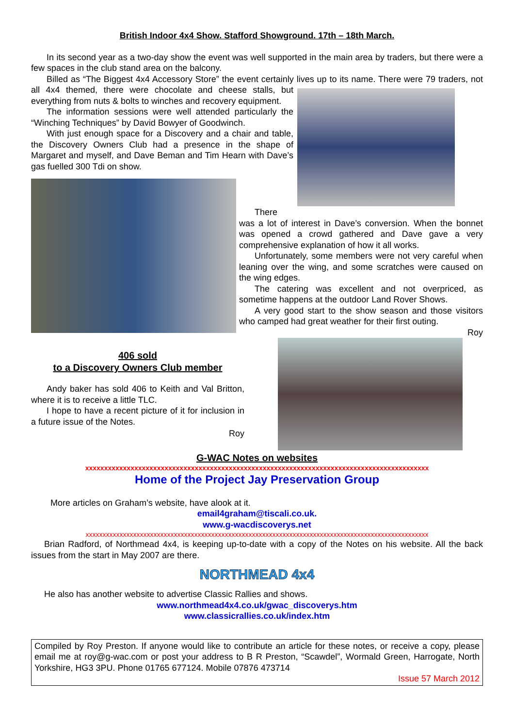British Indoor 4x4 Show. Stafford Showground. 17th – 18th March.
In its second year as a two-day show the event was well supported in the main area by traders, but there were a few spaces in the club stand area on the balcony.
Billed as “The Biggest 4x4 Accessory Store” the event certainly lives up to its name. There were 79 traders, not all 4x4 themed, there were chocolate and cheese stalls, but everything from nuts & bolts to winches and recovery equipment.
The information sessions were well attended particularly the “Winching Techniques” by David Bowyer of Goodwinch.
With just enough space for a Discovery and a chair and table, the Discovery Owners Club had a presence in the shape of Margaret and myself, and Dave Beman and Tim Hearn with Dave’s gas fuelled 300 Tdi on show.
There was a lot of interest in Dave’s conversion. When the bonnet was opened a crowd gathered and Dave gave a very comprehensive explanation of how it all works.
Unfortunately, some members were not very careful when leaning over the wing, and some scratches were caused on the wing edges.
The catering was excellent and not overpriced, as sometime happens at the outdoor Land Rover Shows.
A very good start to the show season and those visitors who camped had great weather for their first outing.
Roy
406 sold
to a Discovery Owners Club member
Andy baker has sold 406 to Keith and Val Britton, where it is to receive a little TLC.
I hope to have a recent picture of it for inclusion in a future issue of the Notes.
Roy
G-WAC Notes on websites
xxxxxxxxxxxxxxxxxxxxxxxxxxxxxxxxxxxxxxxxxxxxxxxxxxxxxxxxxxxxxxxxxxxxxxxxxxxxxxxxxxxxxxxxxxx
Home of the Project Jay Preservation Group
More articles on Graham’s website, have alook at it.
email4graham@tiscali.co.uk.
www.g-wacdiscoverys.net
xxxxxxxxxxxxxxxxxxxxxxxxxxxxxxxxxxxxxxxxxxxxxxxxxxxxxxxxxxxxxxxxxxxxxxxxxxxxxxxxxxxxxxxxxxxxxxxxxxxxx
Brian Radford, of Northmead 4x4, is keeping up-to-date with a copy of the Notes on his website. All the back issues from the start in May 2007 are there.
NORTHMEAD 4x4
He also has another website to advertise Classic Rallies and shows.
www.northmead4x4.co.uk/gwac_discoverys.htm
www.classicrallies.co.uk/index.htm
Compiled by Roy Preston. If anyone would like to contribute an article for these notes, or receive a copy, please email me at roy@g-wac.com or post your address to B R Preston, “Scawdel”, Wormald Green, Harrogate, North Yorkshire, HG3 3PU. Phone 01765 677124. Mobile 07876 473714
Issue 57 March 2012